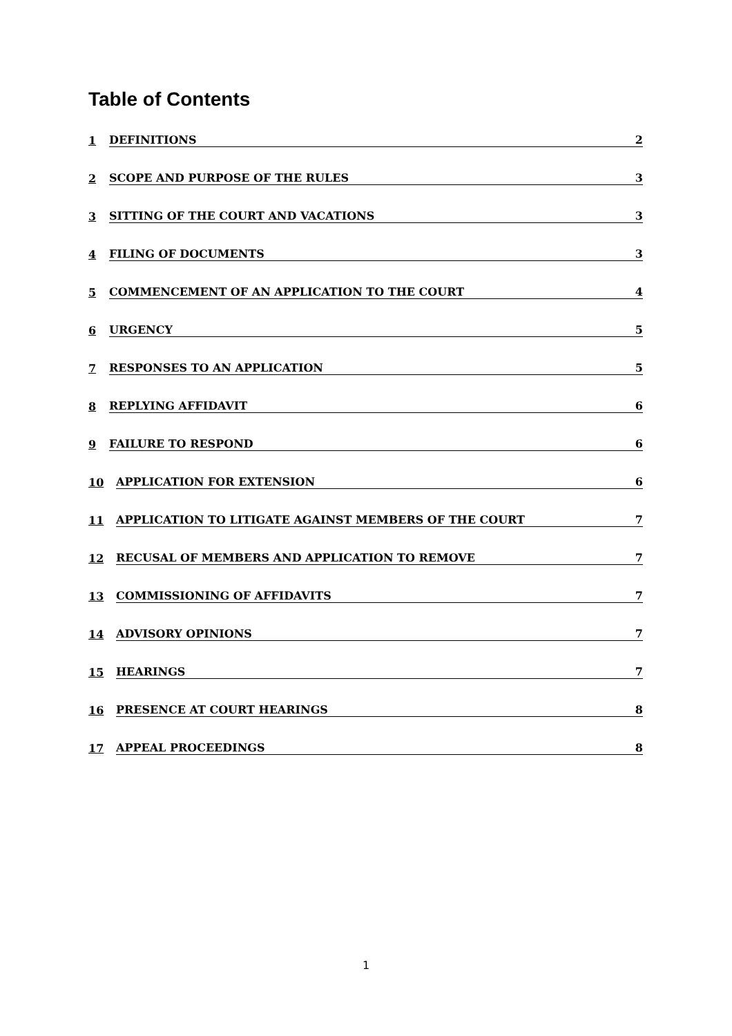Table of Contents
1 DEFINITIONS 2
2 SCOPE AND PURPOSE OF THE RULES 3
3 SITTING OF THE COURT AND VACATIONS 3
4 FILING OF DOCUMENTS 3
5 COMMENCEMENT OF AN APPLICATION TO THE COURT 4
6 URGENCY 5
7 RESPONSES TO AN APPLICATION 5
8 REPLYING AFFIDAVIT 6
9 FAILURE TO RESPOND 6
10 APPLICATION FOR EXTENSION 6
11 APPLICATION TO LITIGATE AGAINST MEMBERS OF THE COURT 7
12 RECUSAL OF MEMBERS AND APPLICATION TO REMOVE 7
13 COMMISSIONING OF AFFIDAVITS 7
14 ADVISORY OPINIONS 7
15 HEARINGS 7
16 PRESENCE AT COURT HEARINGS 8
17 APPEAL PROCEEDINGS 8
1